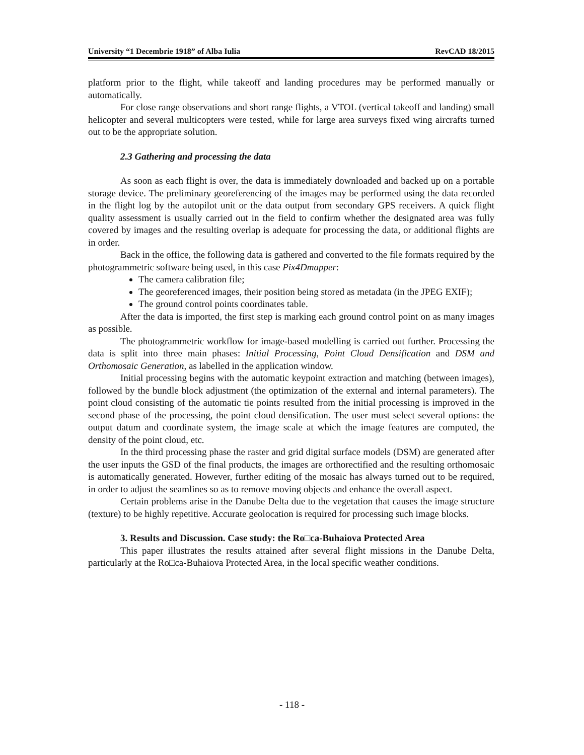University “1 Decembrie 1918” of Alba Iulia RevCAD 18/2015
platform prior to the flight, while takeoff and landing procedures may be performed manually or automatically.
For close range observations and short range flights, a VTOL (vertical takeoff and landing) small helicopter and several multicopters were tested, while for large area surveys fixed wing aircrafts turned out to be the appropriate solution.
2.3 Gathering and processing the data
As soon as each flight is over, the data is immediately downloaded and backed up on a portable storage device. The preliminary georeferencing of the images may be performed using the data recorded in the flight log by the autopilot unit or the data output from secondary GPS receivers. A quick flight quality assessment is usually carried out in the field to confirm whether the designated area was fully covered by images and the resulting overlap is adequate for processing the data, or additional flights are in order.
Back in the office, the following data is gathered and converted to the file formats required by the photogrammetric software being used, in this case Pix4Dmapper:
The camera calibration file;
The georeferenced images, their position being stored as metadata (in the JPEG EXIF);
The ground control points coordinates table.
After the data is imported, the first step is marking each ground control point on as many images as possible.
The photogrammetric workflow for image-based modelling is carried out further. Processing the data is split into three main phases: Initial Processing, Point Cloud Densification and DSM and Orthomosaic Generation, as labelled in the application window.
Initial processing begins with the automatic keypoint extraction and matching (between images), followed by the bundle block adjustment (the optimization of the external and internal parameters). The point cloud consisting of the automatic tie points resulted from the initial processing is improved in the second phase of the processing, the point cloud densification. The user must select several options: the output datum and coordinate system, the image scale at which the image features are computed, the density of the point cloud, etc.
In the third processing phase the raster and grid digital surface models (DSM) are generated after the user inputs the GSD of the final products, the images are orthorectified and the resulting orthomosaic is automatically generated. However, further editing of the mosaic has always turned out to be required, in order to adjust the seamlines so as to remove moving objects and enhance the overall aspect.
Certain problems arise in the Danube Delta due to the vegetation that causes the image structure (texture) to be highly repetitive. Accurate geolocation is required for processing such image blocks.
3. Results and Discussion. Case study: the Ro□ca-Buhaiova Protected Area
This paper illustrates the results attained after several flight missions in the Danube Delta, particularly at the Ro□ca-Buhaiova Protected Area, in the local specific weather conditions.
- 118 -